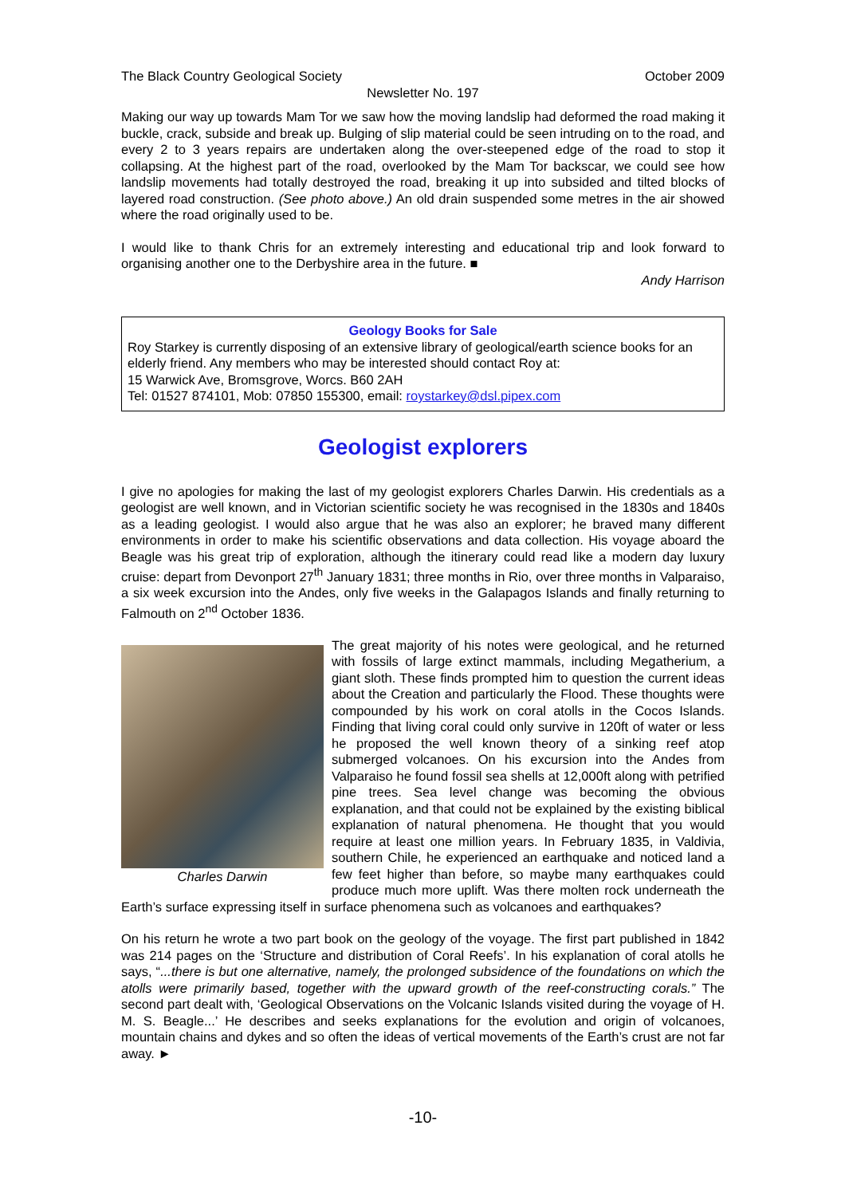The Black Country Geological Society October 2009
Newsletter No. 197
Making our way up towards Mam Tor we saw how the moving landslip had deformed the road making it buckle, crack, subside and break up. Bulging of slip material could be seen intruding on to the road, and every 2 to 3 years repairs are undertaken along the over-steepened edge of the road to stop it collapsing. At the highest part of the road, overlooked by the Mam Tor backscar, we could see how landslip movements had totally destroyed the road, breaking it up into subsided and tilted blocks of layered road construction. (See photo above.) An old drain suspended some metres in the air showed where the road originally used to be.
I would like to thank Chris for an extremely interesting and educational trip and look forward to organising another one to the Derbyshire area in the future. ■
Andy Harrison
Geology Books for Sale
Roy Starkey is currently disposing of an extensive library of geological/earth science books for an elderly friend. Any members who may be interested should contact Roy at:
15 Warwick Ave, Bromsgrove, Worcs. B60 2AH
Tel: 01527 874101, Mob: 07850 155300, email: roystarkey@dsl.pipex.com
Geologist explorers
I give no apologies for making the last of my geologist explorers Charles Darwin. His credentials as a geologist are well known, and in Victorian scientific society he was recognised in the 1830s and 1840s as a leading geologist. I would also argue that he was also an explorer; he braved many different environments in order to make his scientific observations and data collection. His voyage aboard the Beagle was his great trip of exploration, although the itinerary could read like a modern day luxury cruise: depart from Devonport 27<sup>th</sup> January 1831; three months in Rio, over three months in Valparaiso, a six week excursion into the Andes, only five weeks in the Galapagos Islands and finally returning to Falmouth on 2<sup>nd</sup> October 1836.
Charles Darwin
The great majority of his notes were geological, and he returned with fossils of large extinct mammals, including Megatherium, a giant sloth. These finds prompted him to question the current ideas about the Creation and particularly the Flood. These thoughts were compounded by his work on coral atolls in the Cocos Islands. Finding that living coral could only survive in 120ft of water or less he proposed the well known theory of a sinking reef atop submerged volcanoes. On his excursion into the Andes from Valparaiso he found fossil sea shells at 12,000ft along with petrified pine trees. Sea level change was becoming the obvious explanation, and that could not be explained by the existing biblical explanation of natural phenomena. He thought that you would require at least one million years. In February 1835, in Valdivia, southern Chile, he experienced an earthquake and noticed land a few feet higher than before, so maybe many earthquakes could produce much more uplift. Was there molten rock underneath the Earth’s surface expressing itself in surface phenomena such as volcanoes and earthquakes?
On his return he wrote a two part book on the geology of the voyage. The first part published in 1842 was 214 pages on the ‘Structure and distribution of Coral Reefs’. In his explanation of coral atolls he says, “...there is but one alternative, namely, the prolonged subsidence of the foundations on which the atolls were primarily based, together with the upward growth of the reef-constructing corals.” The second part dealt with, ‘Geological Observations on the Volcanic Islands visited during the voyage of H. M. S. Beagle...’ He describes and seeks explanations for the evolution and origin of volcanoes, mountain chains and dykes and so often the ideas of vertical movements of the Earth’s crust are not far away. ►
-10-